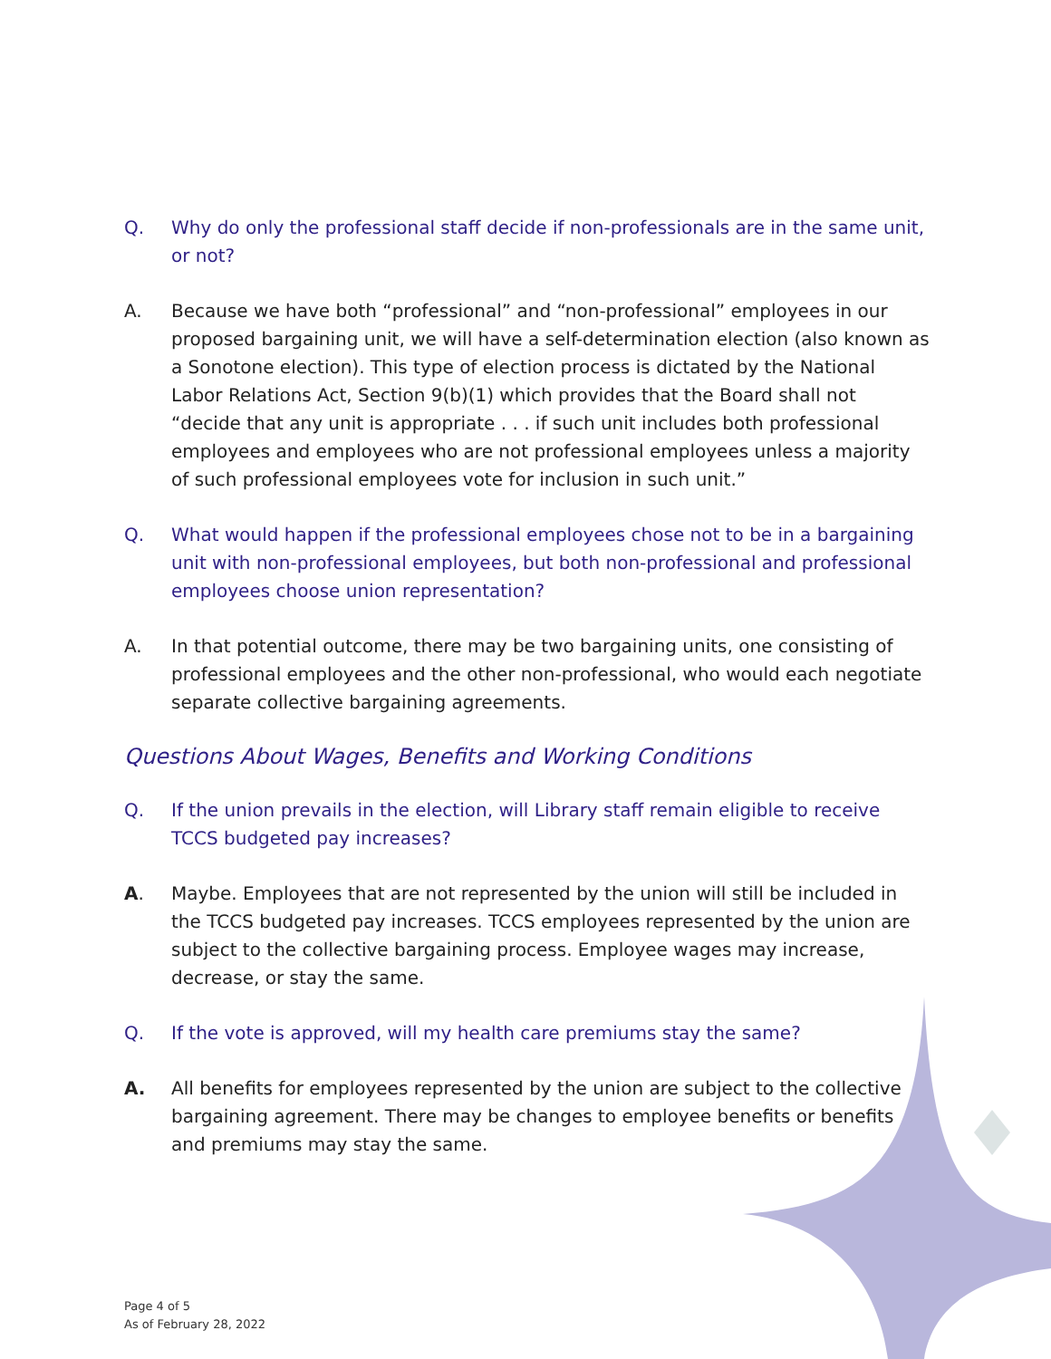Q. Why do only the professional staff decide if non-professionals are in the same unit, or not?
A. Because we have both “professional” and “non-professional” employees in our proposed bargaining unit, we will have a self-determination election (also known as a Sonotone election). This type of election process is dictated by the National Labor Relations Act, Section 9(b)(1) which provides that the Board shall not “decide that any unit is appropriate . . . if such unit includes both professional employees and employees who are not professional employees unless a majority of such professional employees vote for inclusion in such unit.”
Q. What would happen if the professional employees chose not to be in a bargaining unit with non-professional employees, but both non-professional and professional employees choose union representation?
A. In that potential outcome, there may be two bargaining units, one consisting of professional employees and the other non-professional, who would each negotiate separate collective bargaining agreements.
Questions About Wages, Benefits and Working Conditions
Q. If the union prevails in the election, will Library staff remain eligible to receive TCCS budgeted pay increases?
A. Maybe. Employees that are not represented by the union will still be included in the TCCS budgeted pay increases. TCCS employees represented by the union are subject to the collective bargaining process. Employee wages may increase, decrease, or stay the same.
Q. If the vote is approved, will my health care premiums stay the same?
A. All benefits for employees represented by the union are subject to the collective bargaining agreement. There may be changes to employee benefits or benefits and premiums may stay the same.
Page 4 of 5
As of February 28, 2022